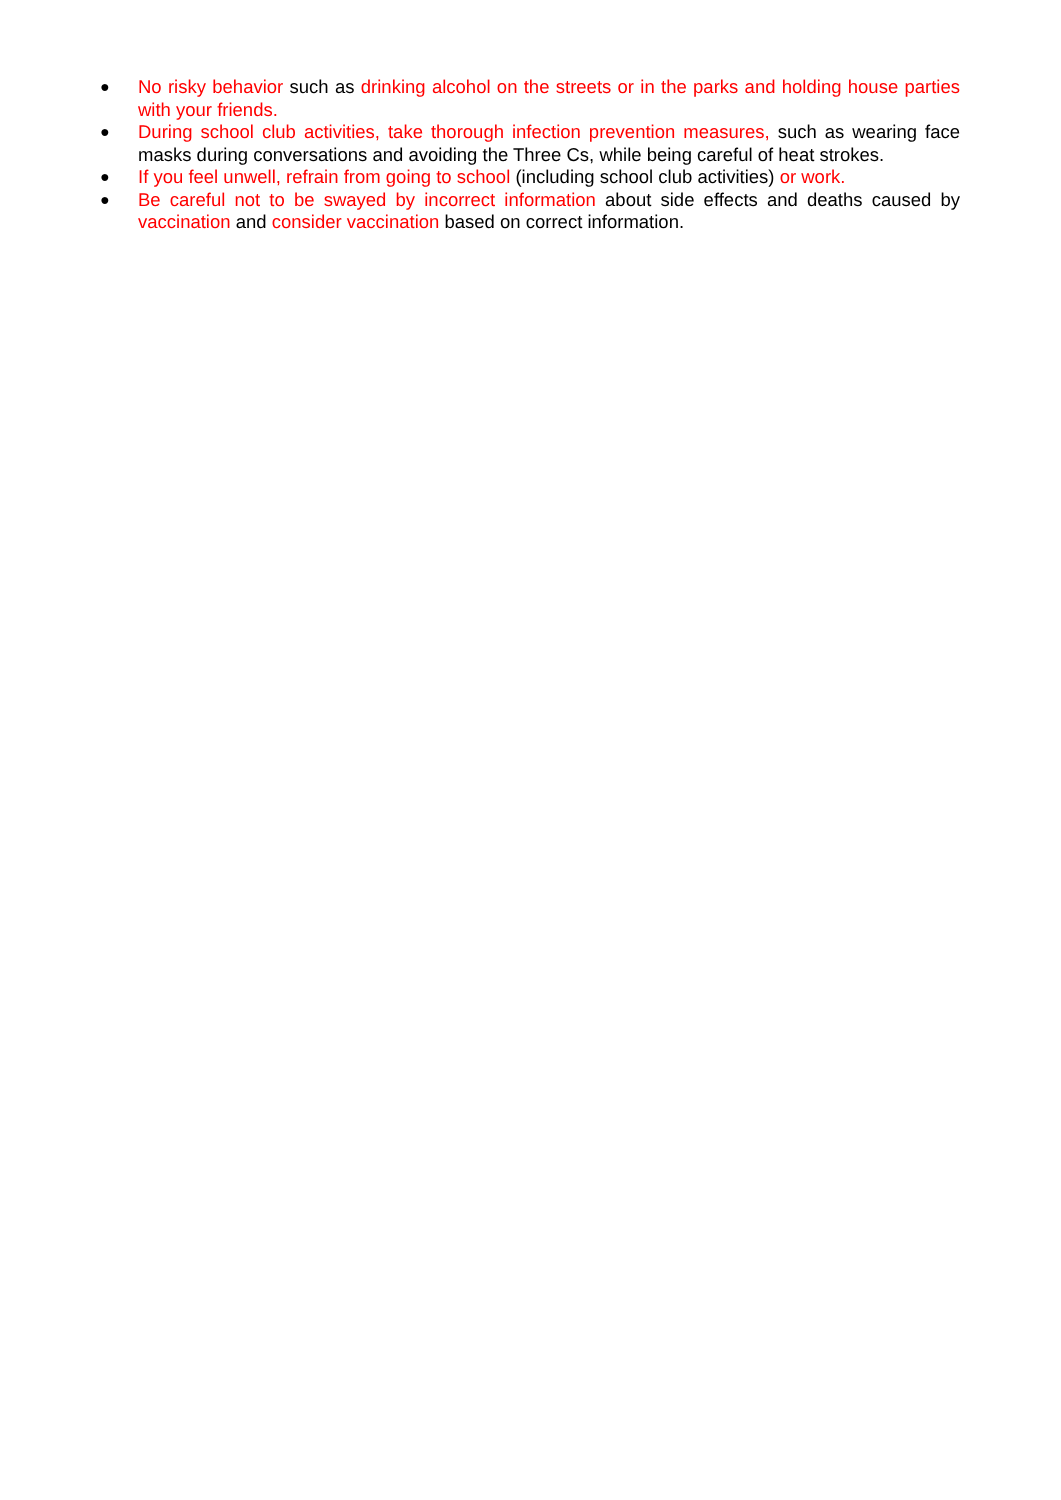●
No risky behavior such as drinking alcohol on the streets or in the parks and holding house parties with your friends.
●
During school club activities, take thorough infection prevention measures, such as wearing face masks during conversations and avoiding the Three Cs, while being careful of heat strokes.
●
If you feel unwell, refrain from going to school (including school club activities) or work.
●
Be careful not to be swayed by incorrect information about side effects and deaths caused by vaccination and consider vaccination based on correct information.